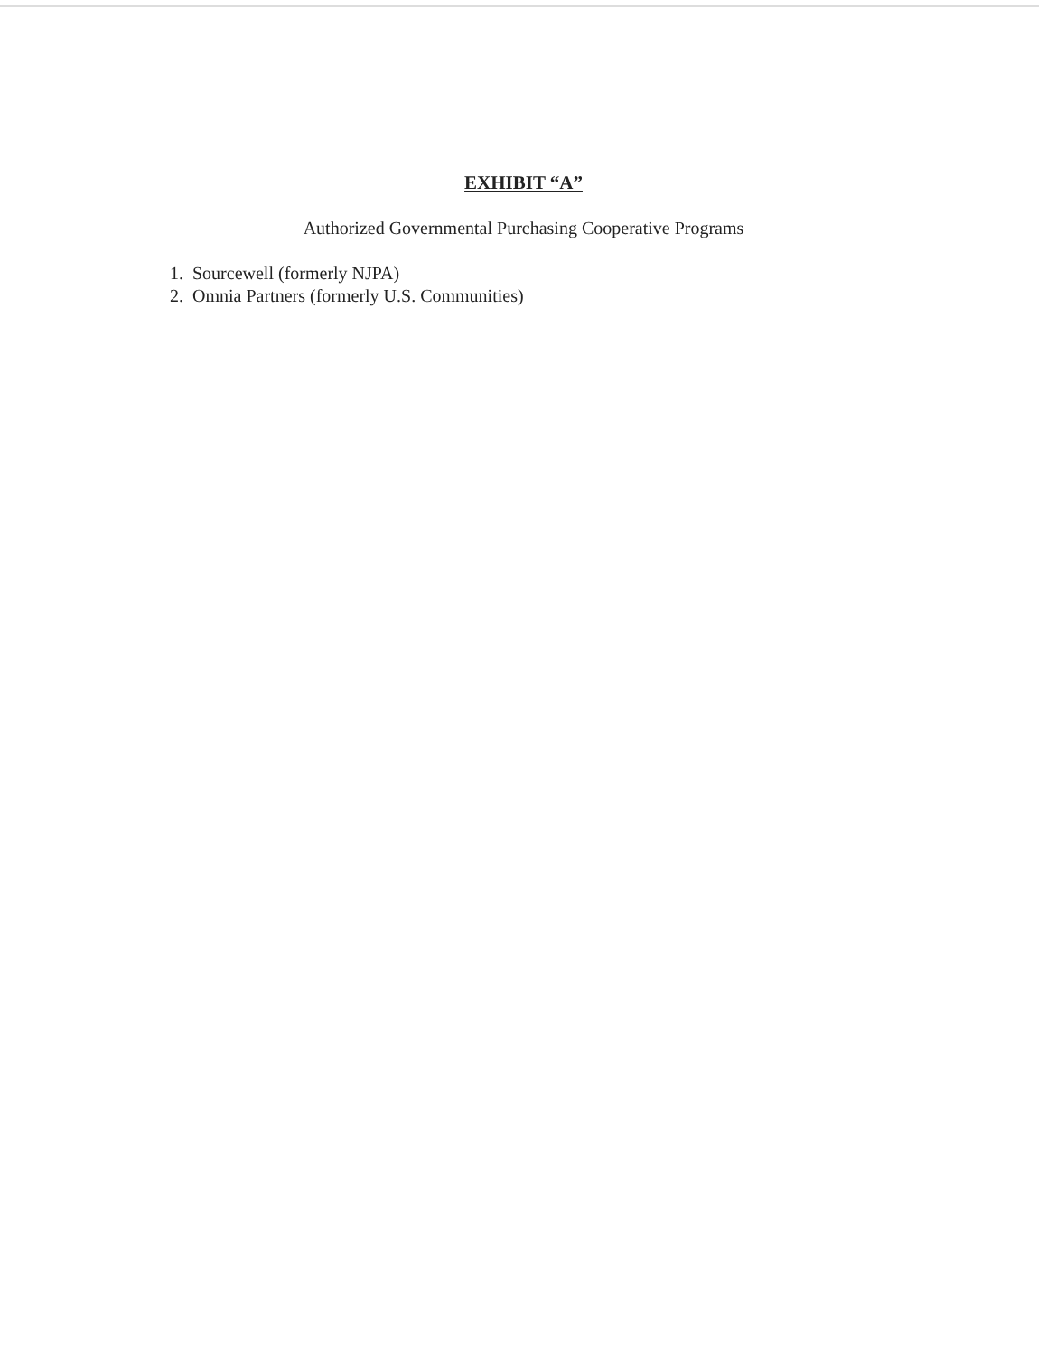EXHIBIT “A”
Authorized Governmental Purchasing Cooperative Programs
1. Sourcewell (formerly NJPA)
2. Omnia Partners (formerly U.S. Communities)